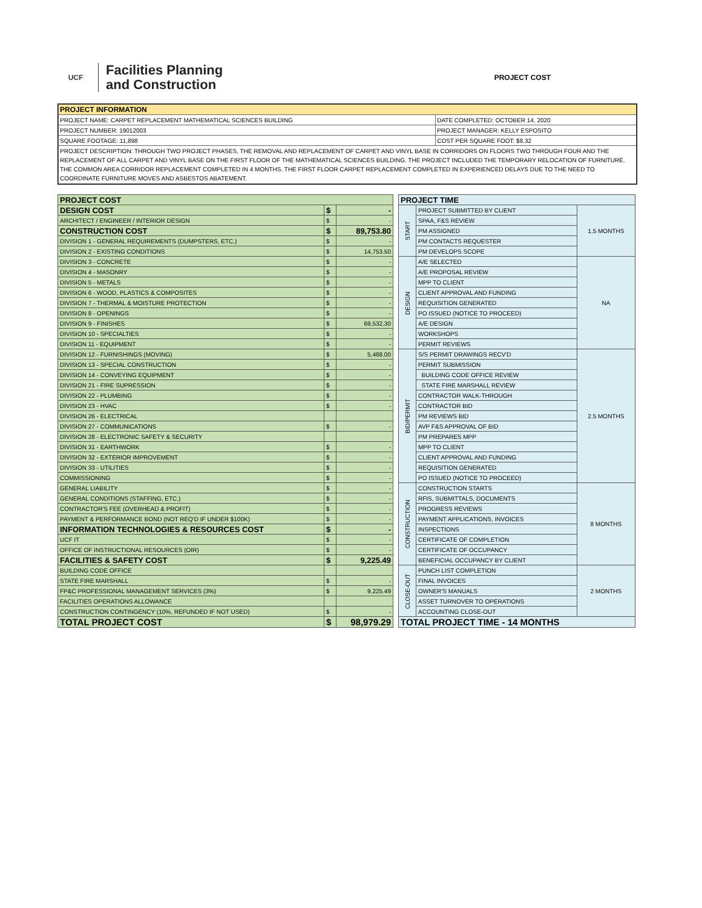UCF
Facilities Planning
and Construction
PROJECT COST
| PROJECT INFORMATION | |
| PROJECT NAME: CARPET REPLACEMENT MATHEMATICAL SCIENCES BUILDING | DATE COMPLETED: OCTOBER 14, 2020 |
| PROJECT NUMBER: 19012003 | PROJECT MANAGER: KELLY ESPOSITO |
| SQUARE FOOTAGE: 11,898 | COST PER SQUARE FOOT: $8.32 |
| PROJECT DESCRIPTION: THROUGH TWO PROJECT PHASES, THE REMOVAL AND REPLACEMENT OF CARPET AND VINYL BASE IN CORRIDORS ON FLOORS TWO THROUGH FOUR AND THE REPLACEMENT OF ALL CARPET AND VINYL BASE ON THE FIRST FLOOR OF THE MATHEMATICAL SCIENCES BUILDING. THE PROJECT INCLUDED THE TEMPORARY RELOCATION OF FURNITURE. THE COMMON AREA CORRIDOR REPLACEMENT COMPLETED IN 4 MONTHS. THE FIRST FLOOR CARPET REPLACEMENT COMPLETED IN EXPERIENCED DELAYS DUE TO THE NEED TO COORDINATE FURNITURE MOVES AND ASBESTOS ABATEMENT. | |
| PROJECT COST | | |
| DESIGN COST | $ | - |
| ARCHITECT / ENGINEER / INTERIOR DESIGN | $ | - |
| CONSTRUCTION COST | $ | 89,753.80 |
| DIVISION 1 - GENERAL REQUIREMENTS (DUMPSTERS, ETC.) | $ | - |
| DIVISION 2 - EXISTING CONDITIONS | $ | 14,753.50 |
| DIVISION 3 - CONCRETE | $ | - |
| DIVISION 4 - MASONRY | $ | - |
| DIVISION 5 - METALS | $ | - |
| DIVISION 6 - WOOD, PLASTICS & COMPOSITES | $ | - |
| DIVISION 7 - THERMAL & MOISTURE PROTECTION | $ | - |
| DIVISION 8 - OPENINGS | $ | - |
| DIVISION 9 - FINISHES | $ | 69,532.30 |
| DIVISION 10 - SPECIALTIES | $ | - |
| DIVISION 11 - EQUIPMENT | $ | - |
| DIVISION 12 - FURNISHINGS (MOVING) | $ | 5,468.00 |
| DIVISION 13 - SPECIAL CONSTRUCTION | $ | - |
| DIVISION 14 - CONVEYING EQUIPMENT | $ | - |
| DIVISION 21 - FIRE SUPRESSION | $ | - |
| DIVISION 22 - PLUMBING | $ | - |
| DIVISION 23 - HVAC | $ | - |
| DIVISION 26 - ELECTRICAL | | |
| DIVISION 27 - COMMUNICATIONS | $ | - |
| DIVISION 28 - ELECTRONIC SAFETY & SECURITY | | |
| DIVISION 31 - EARTHWORK | $ | - |
| DIVISION 32 - EXTERIOR IMPROVEMENT | $ | - |
| DIVISION 33 - UTILITIES | $ | - |
| COMMISSIONING | $ | - |
| GENERAL LIABILITY | $ | - |
| GENERAL CONDITIONS (STAFFING, ETC.) | $ | - |
| CONTRACTOR'S FEE (OVERHEAD & PROFIT) | $ | - |
| PAYMENT & PERFORMANCE BOND (NOT REQ'D IF UNDER $100K) | $ | - |
| INFORMATION TECHNOLOGIES & RESOURCES COST | $ | - |
| UCF IT | $ | - |
| OFFICE OF INSTRUCTIONAL RESOURCES (OIR) | $ | - |
| FACILITIES & SAFETY COST | $ | 9,225.49 |
| BUILDING CODE OFFICE | | |
| STATE FIRE MARSHALL | $ | - |
| FP&C PROFESSIONAL MANAGEMENT SERVICES (3%) | $ | 9,225.49 |
| FACILITIES OPERATIONS ALLOWANCE | | |
| CONSTRUCTION CONTINGENCY (10%, REFUNDED IF NOT USED) | $ | - |
| TOTAL PROJECT COST | $ | 98,979.29 |
| PROJECT TIME | | |
| START | PROJECT SUBMITTED BY CLIENT | 1.5 MONTHS |
| | SPAA, F&S REVIEW | |
| | PM ASSIGNED | |
| | PM CONTACTS REQUESTER | |
| | PM DEVELOPS SCOPE | |
| DESIGN | A/E SELECTED | NA |
| | A/E PROPOSAL REVIEW | |
| | MPP TO CLIENT | |
| | CLIENT APPROVAL AND FUNDING | |
| | REQUISITION GENERATED | |
| | PO ISSUED (NOTICE TO PROCEED) | |
| | A/E DESIGN | |
| | WORKSHOPS | |
| | PERMIT REVIEWS | |
| BID/PERMIT | S/S PERMIT DRAWINGS RECV'D | 2.5 MONTHS |
| | PERMIT SUBMISSION | |
| | BUILDING CODE OFFICE REVIEW | |
| | STATE FIRE MARSHALL REVIEW | |
| | CONTRACTOR WALK-THROUGH | |
| | CONTRACTOR BID | |
| | PM REVIEWS BID | |
| | AVP F&S APPROVAL OF BID | |
| | PM PREPARES MPP | |
| | MPP TO CLIENT | |
| | CLIENT APPROVAL AND FUNDING | |
| | REQUISITION GENERATED | |
| | PO ISSUED (NOTICE TO PROCEED) | |
| CONSTRUCTION | CONSTRUCTION STARTS | 8 MONTHS |
| | RFIS, SUBMITTALS, DOCUMENTS | |
| | PROGRESS REVIEWS | |
| | PAYMENT APPLICATIONS, INVOICES | |
| | INSPECTIONS | |
| | CERTIFICATE OF COMPLETION | |
| | CERTIFICATE OF OCCUPANCY | |
| | BENEFICIAL OCCUPANCY BY CLIENT | |
| CLOSE-OUT | PUNCH LIST COMPLETION | 2 MONTHS |
| | FINAL INVOICES | |
| | OWNER'S MANUALS | |
| | ASSET TURNOVER TO OPERATIONS | |
| | ACCOUNTING CLOSE-OUT | |
| TOTAL PROJECT TIME - 14 MONTHS | | |